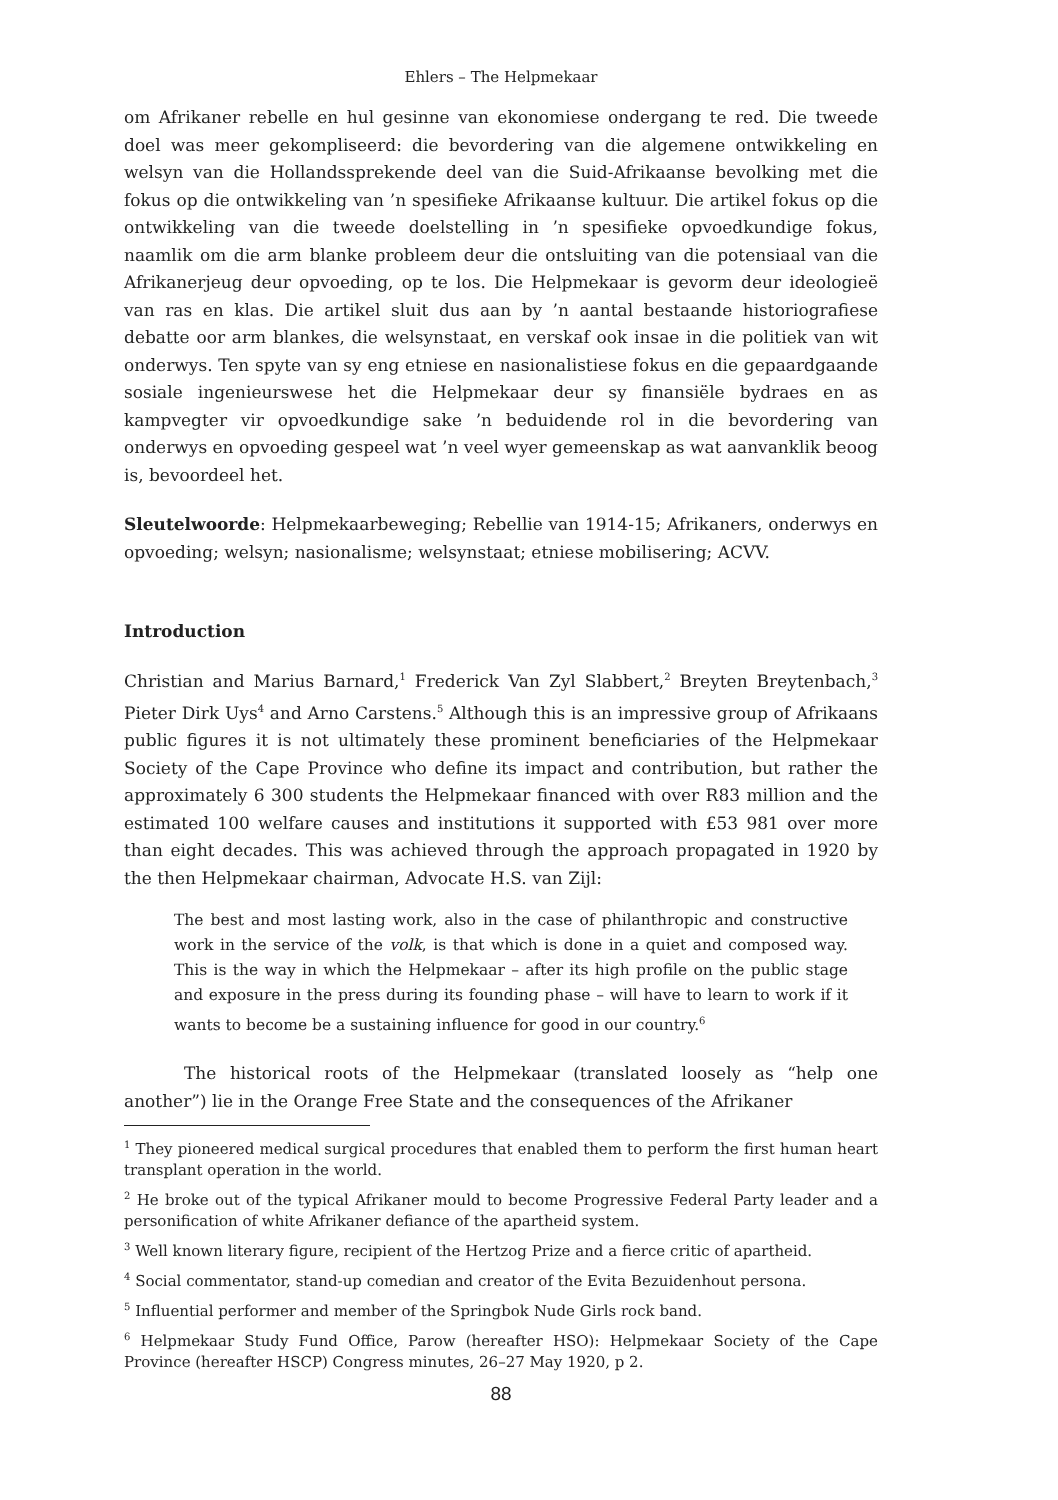Ehlers – The Helpmekaar
om Afrikaner rebelle en hul gesinne van ekonomiese ondergang te red. Die tweede doel was meer gekompliseerd: die bevordering van die algemene ontwikkeling en welsyn van die Hollandssprekende deel van die Suid-Afrikaanse bevolking met die fokus op die ontwikkeling van ’n spesifieke Afrikaanse kultuur. Die artikel fokus op die ontwikkeling van die tweede doelstelling in ’n spesifieke opvoedkundige fokus, naamlik om die arm blanke probleem deur die ontsluiting van die potensiaal van die Afrikanerjeug deur opvoeding, op te los. Die Helpmekaar is gevorm deur ideologieë van ras en klas. Die artikel sluit dus aan by ’n aantal bestaande historiografiese debatte oor arm blankes, die welsynstaat, en verskaf ook insae in die politiek van wit onderwys. Ten spyte van sy eng etniese en nasionalistiese fokus en die gepaardgaande sosiale ingenieurswese het die Helpmekaar deur sy finansiële bydraes en as kampvegter vir opvoedkundige sake ’n beduidende rol in die bevordering van onderwys en opvoeding gespeel wat ’n veel wyer gemeenskap as wat aanvanklik beoog is, bevoordeel het.
Sleutelwoorde: Helpmekaarbeweging; Rebellie van 1914-15; Afrikaners, onderwys en opvoeding; welsyn; nasionalisme; welsynstaat; etniese mobilisering; ACVV.
Introduction
Christian and Marius Barnard,<sup>1</sup> Frederick Van Zyl Slabbert,<sup>2</sup> Breyten Breytenbach,<sup>3</sup> Pieter Dirk Uys<sup>4</sup> and Arno Carstens.<sup>5</sup> Although this is an impressive group of Afrikaans public figures it is not ultimately these prominent beneficiaries of the Helpmekaar Society of the Cape Province who define its impact and contribution, but rather the approximately 6 300 students the Helpmekaar financed with over R83 million and the estimated 100 welfare causes and institutions it supported with £53 981 over more than eight decades. This was achieved through the approach propagated in 1920 by the then Helpmekaar chairman, Advocate H.S. van Zijl:
The best and most lasting work, also in the case of philanthropic and constructive work in the service of the volk, is that which is done in a quiet and composed way. This is the way in which the Helpmekaar – after its high profile on the public stage and exposure in the press during its founding phase – will have to learn to work if it wants to become be a sustaining influence for good in our country.<sup>6</sup>
The historical roots of the Helpmekaar (translated loosely as “help one another”) lie in the Orange Free State and the consequences of the Afrikaner
<sup>1</sup> They pioneered medical surgical procedures that enabled them to perform the first human heart transplant operation in the world.
<sup>2</sup> He broke out of the typical Afrikaner mould to become Progressive Federal Party leader and a personification of white Afrikaner defiance of the apartheid system.
<sup>3</sup> Well known literary figure, recipient of the Hertzog Prize and a fierce critic of apartheid.
<sup>4</sup> Social commentator, stand-up comedian and creator of the Evita Bezuidenhout persona.
<sup>5</sup> Influential performer and member of the Springbok Nude Girls rock band.
<sup>6</sup> Helpmekaar Study Fund Office, Parow (hereafter HSO): Helpmekaar Society of the Cape Province (hereafter HSCP) Congress minutes, 26–27 May 1920, p 2.
88